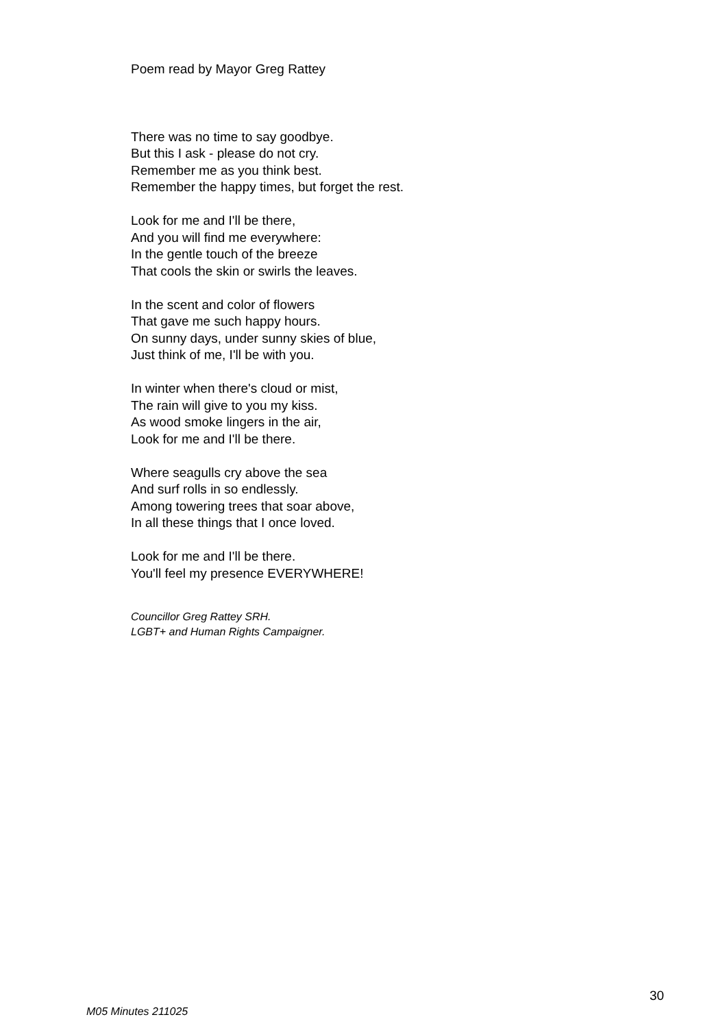Poem read by Mayor Greg Rattey
There was no time to say goodbye.
But this I ask - please do not cry.
Remember me as you think best.
Remember the happy times, but forget the rest.
Look for me and I'll be there,
And you will find me everywhere:
In the gentle touch of the breeze
That cools the skin or swirls the leaves.
In the scent and color of flowers
That gave me such happy hours.
On sunny days, under sunny skies of blue,
Just think of me, I'll be with you.
In winter when there's cloud or mist,
The rain will give to you my kiss.
As wood smoke lingers in the air,
Look for me and I'll be there.
Where seagulls cry above the sea
And surf rolls in so endlessly.
Among towering trees that soar above,
In all these things that I once loved.
Look for me and I'll be there.
You'll feel my presence EVERYWHERE!
Councillor Greg Rattey SRH.
LGBT+ and Human Rights Campaigner.
30
M05 Minutes 211025